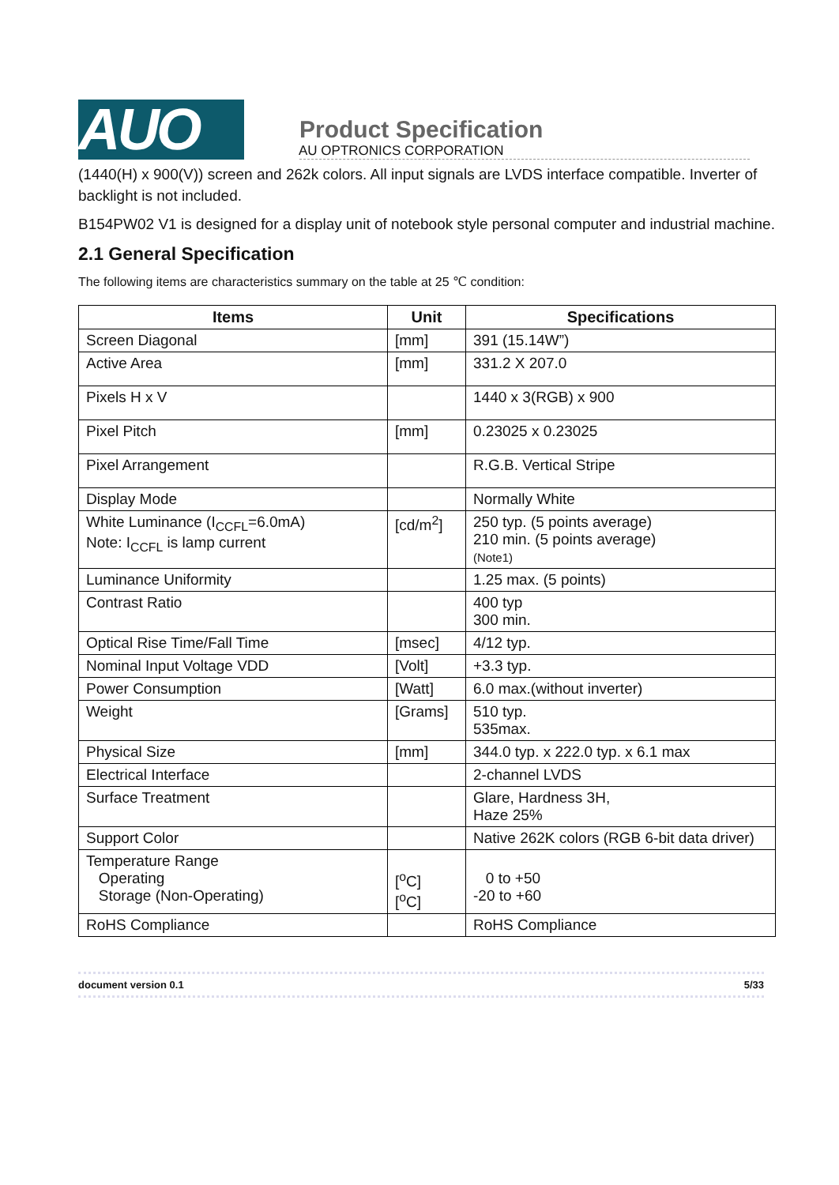AUO
Product Specification
AU OPTRONICS CORPORATION
(1440(H) x 900(V)) screen and 262k colors. All input signals are LVDS interface compatible. Inverter of backlight is not included.
B154PW02 V1 is designed for a display unit of notebook style personal computer and industrial machine.
2.1 General Specification
The following items are characteristics summary on the table at 25 ℃ condition:
| Items | Unit | Specifications |
| --- | --- | --- |
| Screen Diagonal | [mm] | 391 (15.14W”) |
| Active Area | [mm] | 331.2 X 207.0 |
| Pixels H x V | | 1440 x 3(RGB) x 900 |
| Pixel Pitch | [mm] | 0.23025 x 0.23025 |
| Pixel Arrangement | | R.G.B. Vertical Stripe |
| Display Mode | | Normally White |
| White Luminance (I<sub>CCFL</sub>=6.0mA) Note: I<sub>CCFL</sub> is lamp current | [cd/m<sup>2</sup>] | 250 typ. (5 points average) 210 min. (5 points average) (Note1) |
| Luminance Uniformity | | 1.25 max. (5 points) |
| Contrast Ratio | | 400 typ 300 min. |
| Optical Rise Time/Fall Time | [msec] | 4/12 typ. |
| Nominal Input Voltage VDD | [Volt] | +3.3 typ. |
| Power Consumption | [Watt] | 6.0 max.(without inverter) |
| Weight | [Grams] | 510 typ. 535max. |
| Physical Size | [mm] | 344.0 typ. x 222.0 typ. x 6.1 max |
| Electrical Interface | | 2-channel LVDS |
| Surface Treatment | | Glare, Hardness 3H, Haze 25% |
| Support Color | | Native 262K colors (RGB 6-bit data driver) |
| Temperature Range Operating Storage (Non-Operating) | [<sup>o</sup>C] [<sup>o</sup>C] | 0 to +50 -20 to +60 |
| RoHS Compliance | | RoHS Compliance |
document version 0.1 5/33